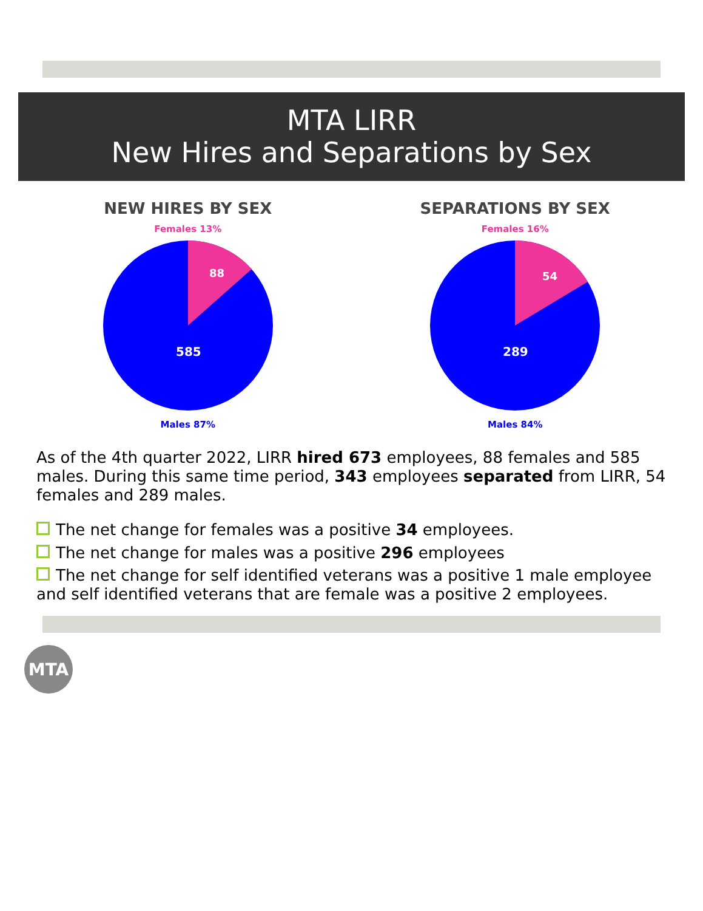MTA LIRR
New Hires and Separations by Sex
NEW HIRES BY SEX
Females 13%
88
585
Males 87%
SEPARATIONS BY SEX
Females 16%
54
289
Males 84%
As of the 4th quarter 2022, LIRR hired 673 employees, 88 females and 585 males. During this same time period, 343 employees separated from LIRR, 54 females and 289 males.
The net change for females was a positive 34 employees.
The net change for males was a positive 296 employees
The net change for self identified veterans was a positive 1 male employee and self identified veterans that are female was a positive 2 employees.
MTA